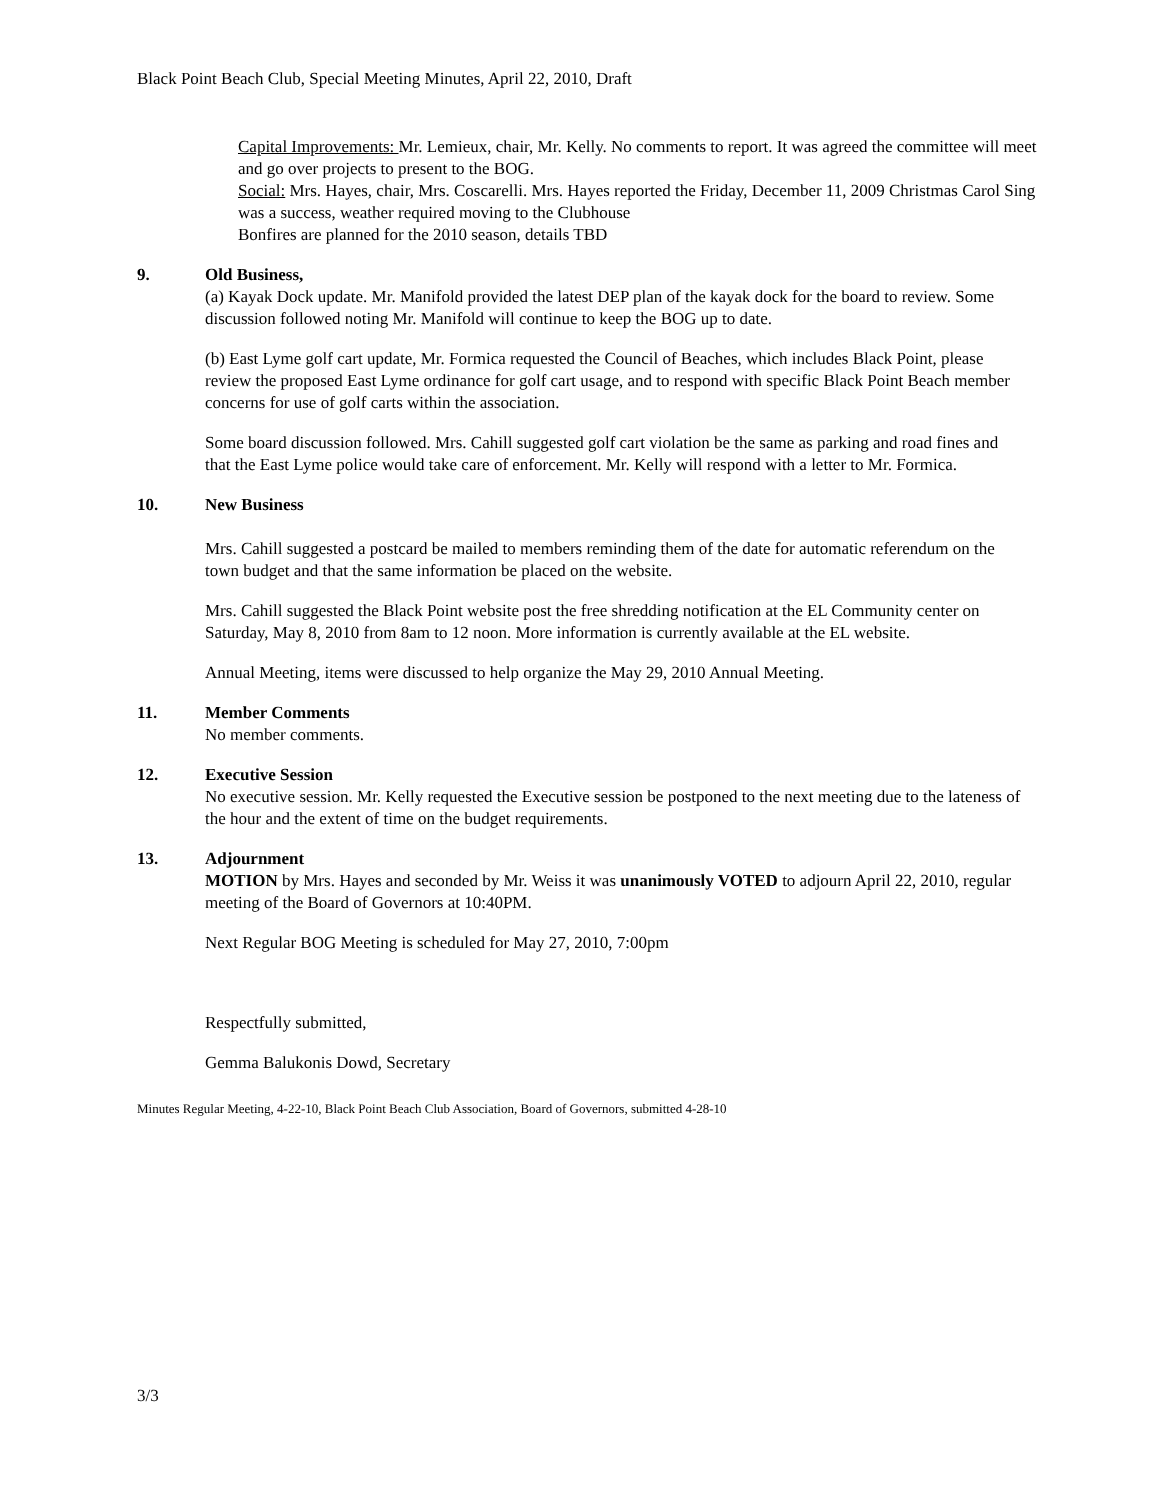Black Point Beach Club, Special Meeting Minutes, April 22, 2010, Draft
Capital Improvements: Mr. Lemieux, chair, Mr. Kelly. No comments to report. It was agreed the committee will meet and go over projects to present to the BOG.
Social: Mrs. Hayes, chair, Mrs. Coscarelli. Mrs. Hayes reported the Friday, December 11, 2009 Christmas Carol Sing was a success, weather required moving to the Clubhouse
Bonfires are planned for the 2010 season, details TBD
9. Old Business,
(a) Kayak Dock update. Mr. Manifold provided the latest DEP plan of the kayak dock for the board to review. Some discussion followed noting Mr. Manifold will continue to keep the BOG up to date.
(b) East Lyme golf cart update, Mr. Formica requested the Council of Beaches, which includes Black Point, please review the proposed East Lyme ordinance for golf cart usage, and to respond with specific Black Point Beach member concerns for use of golf carts within the association.
Some board discussion followed. Mrs. Cahill suggested golf cart violation be the same as parking and road fines and that the East Lyme police would take care of enforcement. Mr. Kelly will respond with a letter to Mr. Formica.
10. New Business
Mrs. Cahill suggested a postcard be mailed to members reminding them of the date for automatic referendum on the town budget and that the same information be placed on the website.
Mrs. Cahill suggested the Black Point website post the free shredding notification at the EL Community center on Saturday, May 8, 2010 from 8am to 12 noon. More information is currently available at the EL website.
Annual Meeting, items were discussed to help organize the May 29, 2010 Annual Meeting.
11. Member Comments
No member comments.
12. Executive Session
No executive session. Mr. Kelly requested the Executive session be postponed to the next meeting due to the lateness of the hour and the extent of time on the budget requirements.
13. Adjournment
MOTION by Mrs. Hayes and seconded by Mr. Weiss it was unanimously VOTED to adjourn April 22, 2010, regular meeting of the Board of Governors at 10:40PM.
Next Regular BOG Meeting is scheduled for May 27, 2010, 7:00pm
Respectfully submitted,
Gemma Balukonis Dowd, Secretary
Minutes Regular Meeting, 4-22-10, Black Point Beach Club Association, Board of Governors, submitted 4-28-10
3/3